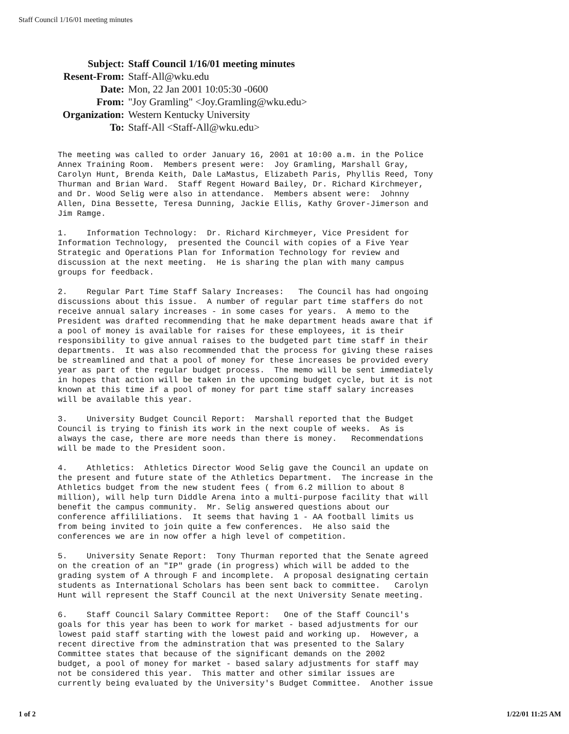Staff Council 1/16/01 meeting minutes
| Subject: | Staff Council 1/16/01 meeting minutes |
| Resent-From: | Staff-All@wku.edu |
| Date: | Mon, 22 Jan 2001 10:05:30 -0600 |
| From: | "Joy Gramling" <Joy.Gramling@wku.edu> |
| Organization: | Western Kentucky University |
| To: | Staff-All <Staff-All@wku.edu> |
The meeting was called to order January 16, 2001 at 10:00 a.m. in the Police Annex Training Room. Members present were: Joy Gramling, Marshall Gray, Carolyn Hunt, Brenda Keith, Dale LaMastus, Elizabeth Paris, Phyllis Reed, Tony Thurman and Brian Ward. Staff Regent Howard Bailey, Dr. Richard Kirchmeyer, and Dr. Wood Selig were also in attendance. Members absent were: Johnny Allen, Dina Bessette, Teresa Dunning, Jackie Ellis, Kathy Grover-Jimerson and Jim Ramge.
1. Information Technology: Dr. Richard Kirchmeyer, Vice President for Information Technology, presented the Council with copies of a Five Year Strategic and Operations Plan for Information Technology for review and discussion at the next meeting. He is sharing the plan with many campus groups for feedback.
2. Regular Part Time Staff Salary Increases: The Council has had ongoing discussions about this issue. A number of regular part time staffers do not receive annual salary increases - in some cases for years. A memo to the President was drafted recommending that he make department heads aware that if a pool of money is available for raises for these employees, it is their responsibility to give annual raises to the budgeted part time staff in their departments. It was also recommended that the process for giving these raises be streamlined and that a pool of money for these increases be provided every year as part of the regular budget process. The memo will be sent immediately in hopes that action will be taken in the upcoming budget cycle, but it is not known at this time if a pool of money for part time staff salary increases will be available this year.
3. University Budget Council Report: Marshall reported that the Budget Council is trying to finish its work in the next couple of weeks. As is always the case, there are more needs than there is money. Recommendations will be made to the President soon.
4. Athletics: Athletics Director Wood Selig gave the Council an update on the present and future state of the Athletics Department. The increase in the Athletics budget from the new student fees ( from 6.2 million to about 8 million), will help turn Diddle Arena into a multi-purpose facility that will benefit the campus community. Mr. Selig answered questions about our conference affililiations. It seems that having 1 - AA football limits us from being invited to join quite a few conferences. He also said the conferences we are in now offer a high level of competition.
5. University Senate Report: Tony Thurman reported that the Senate agreed on the creation of an "IP" grade (in progress) which will be added to the grading system of A through F and incomplete. A proposal designating certain students as International Scholars has been sent back to committee. Carolyn Hunt will represent the Staff Council at the next University Senate meeting.
6. Staff Council Salary Committee Report: One of the Staff Council's goals for this year has been to work for market - based adjustments for our lowest paid staff starting with the lowest paid and working up. However, a recent directive from the adminstration that was presented to the Salary Committee states that because of the significant demands on the 2002 budget, a pool of money for market - based salary adjustments for staff may not be considered this year. This matter and other similar issues are currently being evaluated by the University's Budget Committee. Another issue
1 of 2 1/22/01 11:25 AM